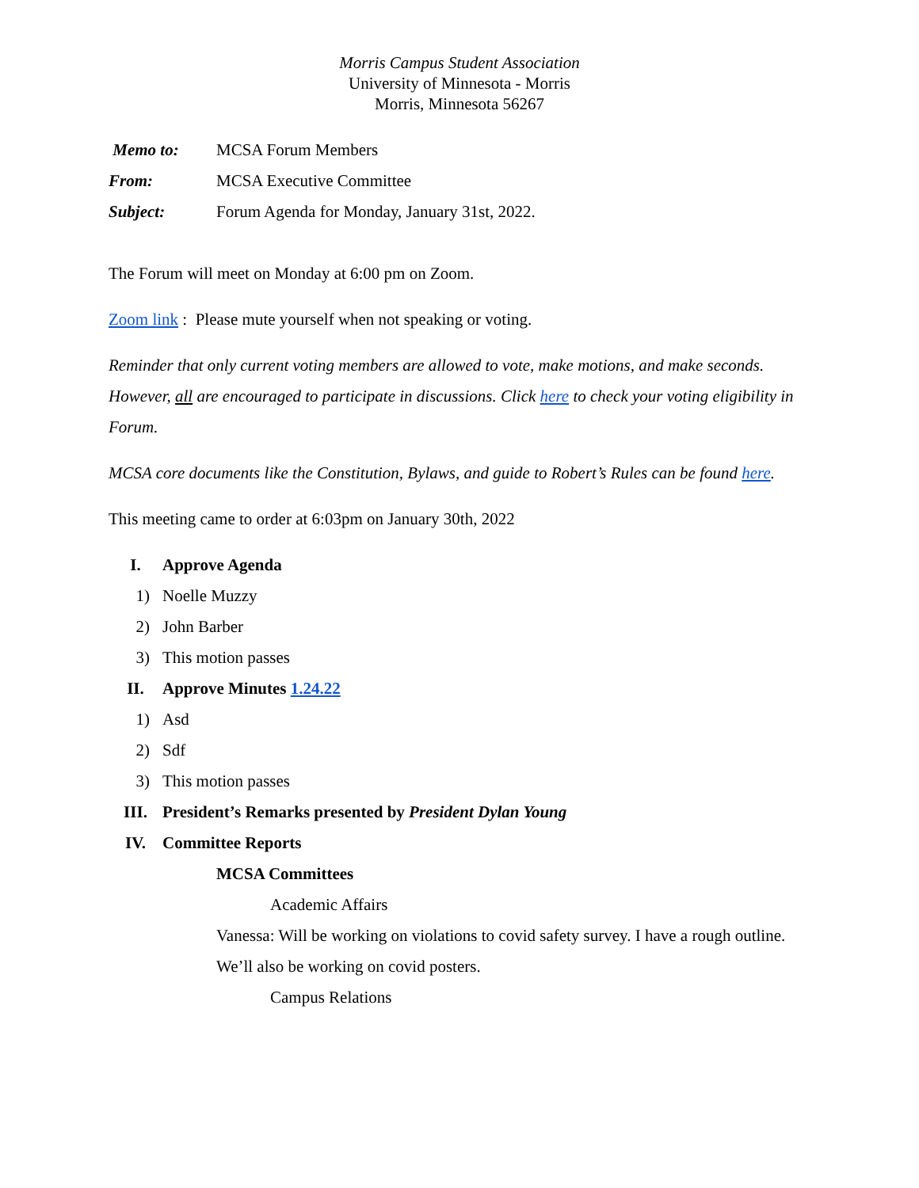Morris Campus Student Association
University of Minnesota - Morris
Morris, Minnesota 56267
| Memo to: | MCSA Forum Members |
| From: | MCSA Executive Committee |
| Subject: | Forum Agenda for Monday, January 31st, 2022. |
The Forum will meet on Monday at 6:00 pm on Zoom.
Zoom link : Please mute yourself when not speaking or voting.
Reminder that only current voting members are allowed to vote, make motions, and make seconds. However, all are encouraged to participate in discussions. Click here to check your voting eligibility in Forum.
MCSA core documents like the Constitution, Bylaws, and guide to Robert’s Rules can be found here.
This meeting came to order at 6:03pm on January 30th, 2022
I. Approve Agenda
1) Noelle Muzzy
2) John Barber
3) This motion passes
II. Approve Minutes 1.24.22
1) Asd
2) Sdf
3) This motion passes
III. President’s Remarks presented by President Dylan Young
IV. Committee Reports
MCSA Committees
Academic Affairs
Vanessa: Will be working on violations to covid safety survey. I have a rough outline. We’ll also be working on covid posters.
Campus Relations